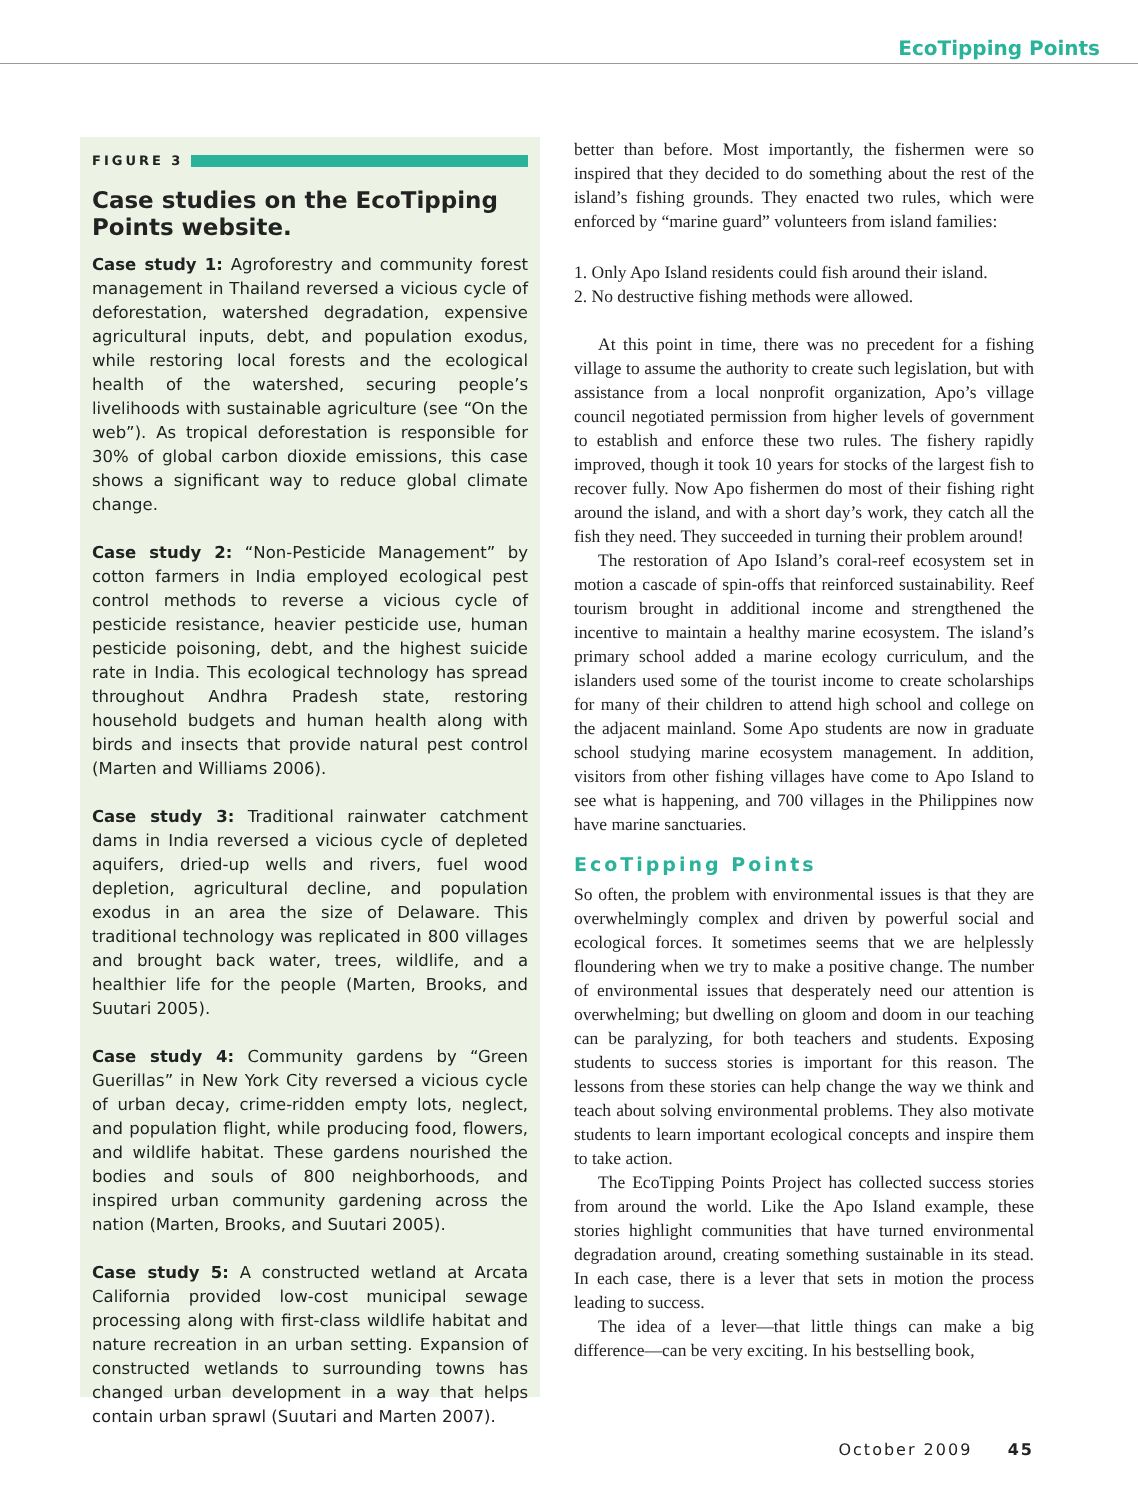EcoTipping Points
FIGURE 3
Case studies on the EcoTipping Points website.
Case study 1: Agroforestry and community forest management in Thailand reversed a vicious cycle of deforestation, watershed degradation, expensive agricultural inputs, debt, and population exodus, while restoring local forests and the ecological health of the watershed, securing people’s livelihoods with sustainable agriculture (see “On the web”). As tropical deforestation is responsible for 30% of global carbon dioxide emissions, this case shows a significant way to reduce global climate change.
Case study 2: “Non-Pesticide Management” by cotton farmers in India employed ecological pest control methods to reverse a vicious cycle of pesticide resistance, heavier pesticide use, human pesticide poisoning, debt, and the highest suicide rate in India. This ecological technology has spread throughout Andhra Pradesh state, restoring household budgets and human health along with birds and insects that provide natural pest control (Marten and Williams 2006).
Case study 3: Traditional rainwater catchment dams in India reversed a vicious cycle of depleted aquifers, dried-up wells and rivers, fuel wood depletion, agricultural decline, and population exodus in an area the size of Delaware. This traditional technology was replicated in 800 villages and brought back water, trees, wildlife, and a healthier life for the people (Marten, Brooks, and Suutari 2005).
Case study 4: Community gardens by “Green Guerillas” in New York City reversed a vicious cycle of urban decay, crime-ridden empty lots, neglect, and population flight, while producing food, flowers, and wildlife habitat. These gardens nourished the bodies and souls of 800 neighborhoods, and inspired urban community gardening across the nation (Marten, Brooks, and Suutari 2005).
Case study 5: A constructed wetland at Arcata California provided low-cost municipal sewage processing along with first-class wildlife habitat and nature recreation in an urban setting. Expansion of constructed wetlands to surrounding towns has changed urban development in a way that helps contain urban sprawl (Suutari and Marten 2007).
better than before. Most importantly, the fishermen were so inspired that they decided to do something about the rest of the island’s fishing grounds. They enacted two rules, which were enforced by “marine guard” volunteers from island families:
1. Only Apo Island residents could fish around their island.
2. No destructive fishing methods were allowed.
At this point in time, there was no precedent for a fishing village to assume the authority to create such legislation, but with assistance from a local nonprofit organization, Apo’s village council negotiated permission from higher levels of government to establish and enforce these two rules. The fishery rapidly improved, though it took 10 years for stocks of the largest fish to recover fully. Now Apo fishermen do most of their fishing right around the island, and with a short day’s work, they catch all the fish they need. They succeeded in turning their problem around!
The restoration of Apo Island’s coral-reef ecosystem set in motion a cascade of spin-offs that reinforced sustainability. Reef tourism brought in additional income and strengthened the incentive to maintain a healthy marine ecosystem. The island’s primary school added a marine ecology curriculum, and the islanders used some of the tourist income to create scholarships for many of their children to attend high school and college on the adjacent mainland. Some Apo students are now in graduate school studying marine ecosystem management. In addition, visitors from other fishing villages have come to Apo Island to see what is happening, and 700 villages in the Philippines now have marine sanctuaries.
EcoTipping Points
So often, the problem with environmental issues is that they are overwhelmingly complex and driven by powerful social and ecological forces. It sometimes seems that we are helplessly floundering when we try to make a positive change. The number of environmental issues that desperately need our attention is overwhelming; but dwelling on gloom and doom in our teaching can be paralyzing, for both teachers and students. Exposing students to success stories is important for this reason. The lessons from these stories can help change the way we think and teach about solving environmental problems. They also motivate students to learn important ecological concepts and inspire them to take action.
The EcoTipping Points Project has collected success stories from around the world. Like the Apo Island example, these stories highlight communities that have turned environmental degradation around, creating something sustainable in its stead. In each case, there is a lever that sets in motion the process leading to success.
The idea of a lever—that little things can make a big difference—can be very exciting. In his bestselling book,
October 2009 45